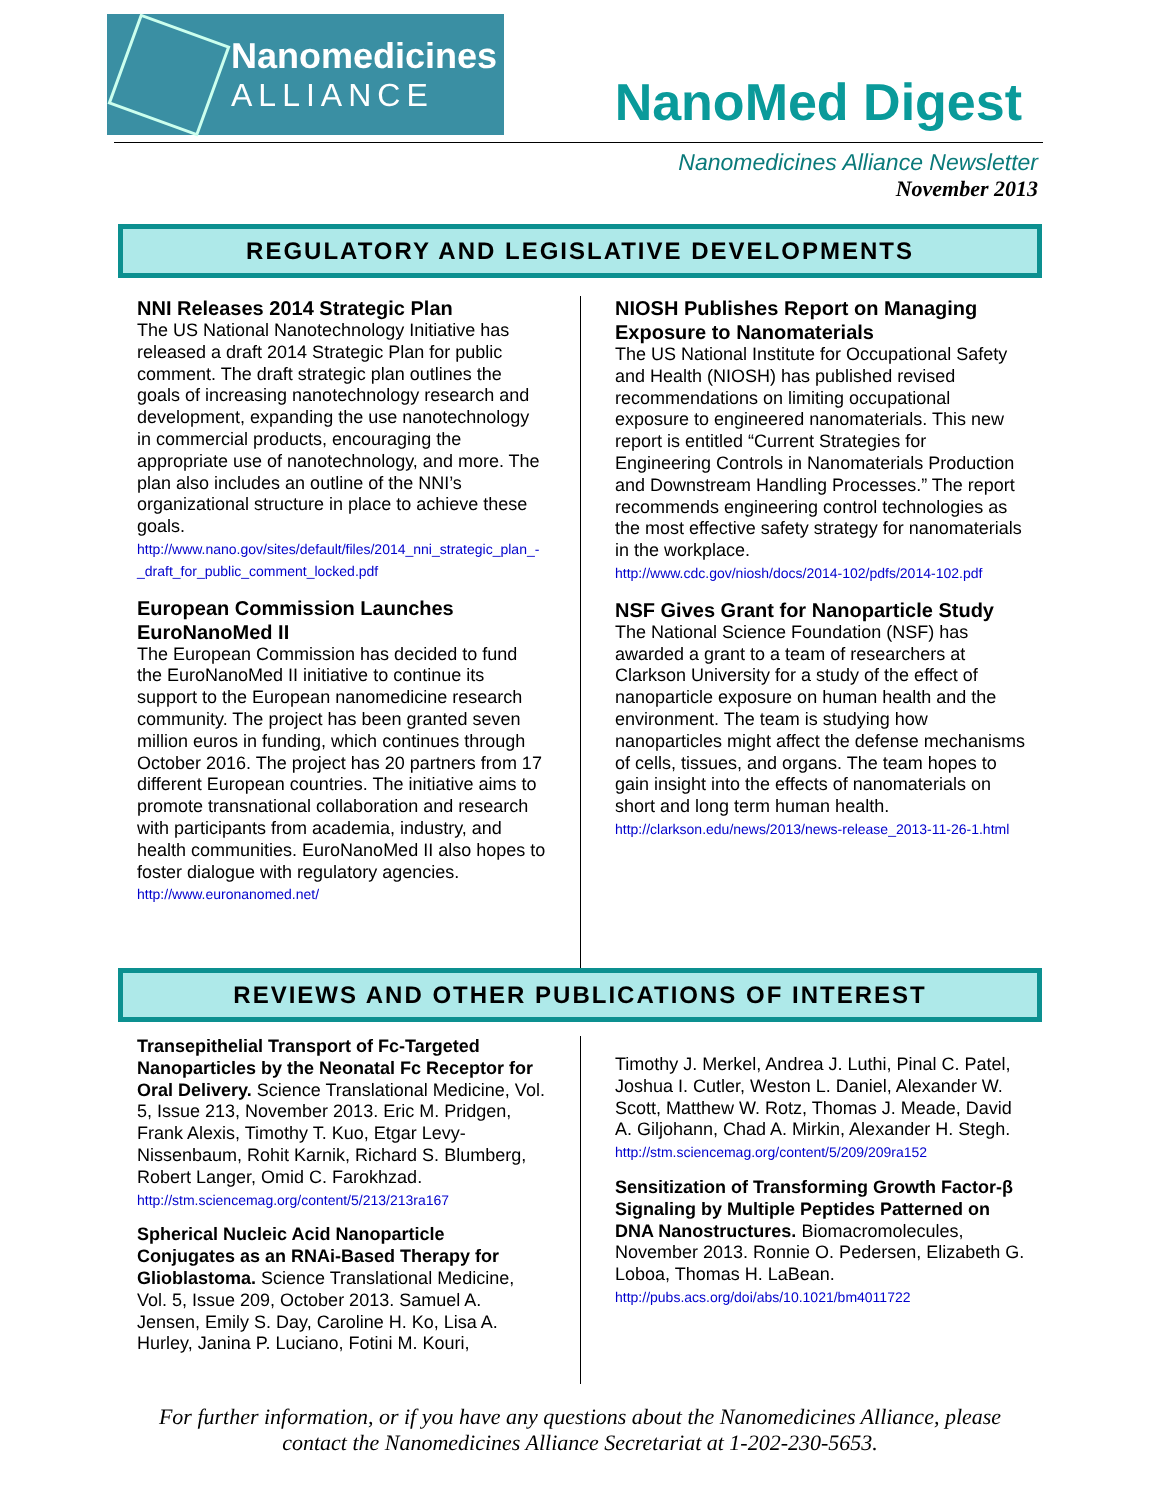Nanomedicines
ALLIANCE
NanoMed Digest
Nanomedicines Alliance Newsletter
November 2013
REGULATORY AND LEGISLATIVE DEVELOPMENTS
NNI Releases 2014 Strategic Plan
The US National Nanotechnology Initiative has released a draft 2014 Strategic Plan for public comment. The draft strategic plan outlines the goals of increasing nanotechnology research and development, expanding the use nanotechnology in commercial products, encouraging the appropriate use of nanotechnology, and more. The plan also includes an outline of the NNI’s organizational structure in place to achieve these goals.
http://www.nano.gov/sites/default/files/2014_nni_strategic_plan_-_draft_for_public_comment_locked.pdf
European Commission Launches EuroNanoMed II
The European Commission has decided to fund the EuroNanoMed II initiative to continue its support to the European nanomedicine research community. The project has been granted seven million euros in funding, which continues through October 2016. The project has 20 partners from 17 different European countries. The initiative aims to promote transnational collaboration and research with participants from academia, industry, and health communities. EuroNanoMed II also hopes to foster dialogue with regulatory agencies.
http://www.euronanomed.net/
NIOSH Publishes Report on Managing Exposure to Nanomaterials
The US National Institute for Occupational Safety and Health (NIOSH) has published revised recommendations on limiting occupational exposure to engineered nanomaterials. This new report is entitled “Current Strategies for Engineering Controls in Nanomaterials Production and Downstream Handling Processes.” The report recommends engineering control technologies as the most effective safety strategy for nanomaterials in the workplace.
http://www.cdc.gov/niosh/docs/2014-102/pdfs/2014-102.pdf
NSF Gives Grant for Nanoparticle Study
The National Science Foundation (NSF) has awarded a grant to a team of researchers at Clarkson University for a study of the effect of nanoparticle exposure on human health and the environment. The team is studying how nanoparticles might affect the defense mechanisms of cells, tissues, and organs. The team hopes to gain insight into the effects of nanomaterials on short and long term human health.
http://clarkson.edu/news/2013/news-release_2013-11-26-1.html
REVIEWS AND OTHER PUBLICATIONS OF INTEREST
Transepithelial Transport of Fc-Targeted Nanoparticles by the Neonatal Fc Receptor for Oral Delivery. Science Translational Medicine, Vol. 5, Issue 213, November 2013. Eric M. Pridgen, Frank Alexis, Timothy T. Kuo, Etgar Levy-Nissenbaum, Rohit Karnik, Richard S. Blumberg, Robert Langer, Omid C. Farokhzad.
http://stm.sciencemag.org/content/5/213/213ra167
Spherical Nucleic Acid Nanoparticle Conjugates as an RNAi-Based Therapy for Glioblastoma. Science Translational Medicine, Vol. 5, Issue 209, October 2013. Samuel A. Jensen, Emily S. Day, Caroline H. Ko, Lisa A. Hurley, Janina P. Luciano, Fotini M. Kouri,
Timothy J. Merkel, Andrea J. Luthi, Pinal C. Patel, Joshua I. Cutler, Weston L. Daniel, Alexander W. Scott, Matthew W. Rotz, Thomas J. Meade, David A. Giljohann, Chad A. Mirkin, Alexander H. Stegh.
http://stm.sciencemag.org/content/5/209/209ra152
Sensitization of Transforming Growth Factor-β Signaling by Multiple Peptides Patterned on DNA Nanostructures. Biomacromolecules, November 2013. Ronnie O. Pedersen, Elizabeth G. Loboa, Thomas H. LaBean.
http://pubs.acs.org/doi/abs/10.1021/bm4011722
For further information, or if you have any questions about the Nanomedicines Alliance, please
contact the Nanomedicines Alliance Secretariat at 1-202-230-5653.